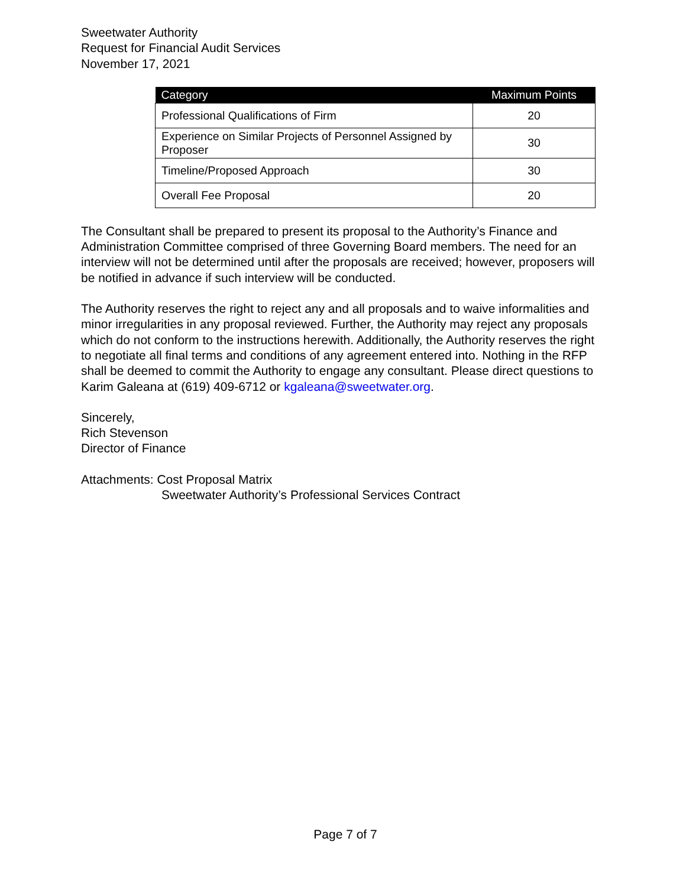Sweetwater Authority
Request for Financial Audit Services
November 17, 2021
| Category | Maximum Points |
| --- | --- |
| Professional Qualifications of Firm | 20 |
| Experience on Similar Projects of Personnel Assigned by Proposer | 30 |
| Timeline/Proposed Approach | 30 |
| Overall Fee Proposal | 20 |
The Consultant shall be prepared to present its proposal to the Authority’s Finance and Administration Committee comprised of three Governing Board members. The need for an interview will not be determined until after the proposals are received; however, proposers will be notified in advance if such interview will be conducted.
The Authority reserves the right to reject any and all proposals and to waive informalities and minor irregularities in any proposal reviewed. Further, the Authority may reject any proposals which do not conform to the instructions herewith. Additionally, the Authority reserves the right to negotiate all final terms and conditions of any agreement entered into. Nothing in the RFP shall be deemed to commit the Authority to engage any consultant. Please direct questions to Karim Galeana at (619) 409-6712 or kgaleana@sweetwater.org.
Sincerely,
Rich Stevenson
Director of Finance
Attachments: Cost Proposal Matrix
Sweetwater Authority’s Professional Services Contract
Page 7 of 7